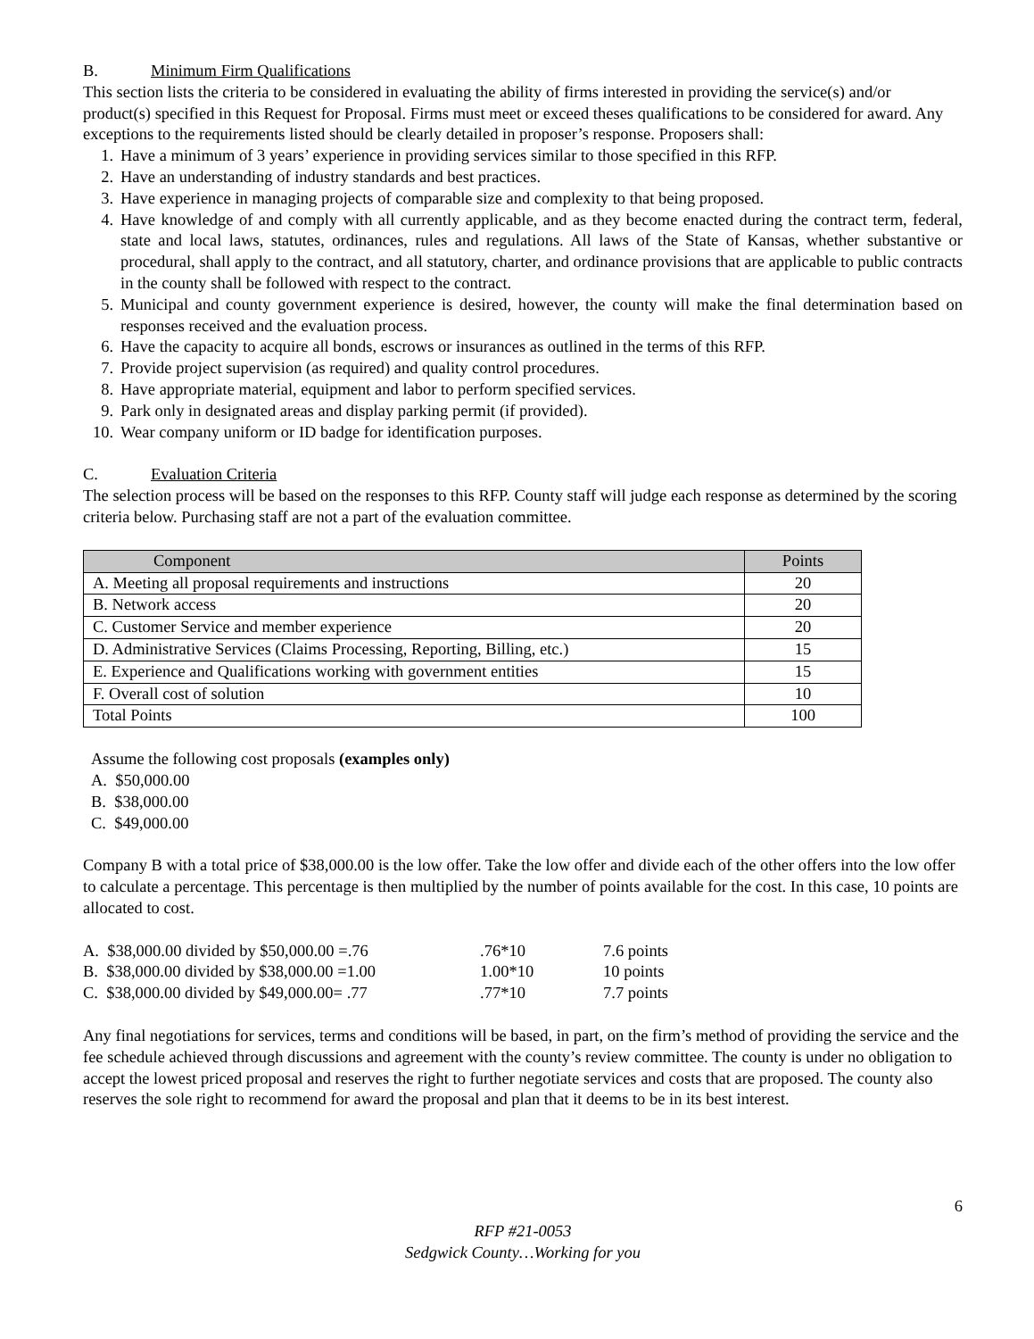B. Minimum Firm Qualifications
This section lists the criteria to be considered in evaluating the ability of firms interested in providing the service(s) and/or product(s) specified in this Request for Proposal. Firms must meet or exceed theses qualifications to be considered for award. Any exceptions to the requirements listed should be clearly detailed in proposer’s response. Proposers shall:
1. Have a minimum of 3 years’ experience in providing services similar to those specified in this RFP.
2. Have an understanding of industry standards and best practices.
3. Have experience in managing projects of comparable size and complexity to that being proposed.
4. Have knowledge of and comply with all currently applicable, and as they become enacted during the contract term, federal, state and local laws, statutes, ordinances, rules and regulations. All laws of the State of Kansas, whether substantive or procedural, shall apply to the contract, and all statutory, charter, and ordinance provisions that are applicable to public contracts in the county shall be followed with respect to the contract.
5. Municipal and county government experience is desired, however, the county will make the final determination based on responses received and the evaluation process.
6. Have the capacity to acquire all bonds, escrows or insurances as outlined in the terms of this RFP.
7. Provide project supervision (as required) and quality control procedures.
8. Have appropriate material, equipment and labor to perform specified services.
9. Park only in designated areas and display parking permit (if provided).
10. Wear company uniform or ID badge for identification purposes.
C. Evaluation Criteria
The selection process will be based on the responses to this RFP. County staff will judge each response as determined by the scoring criteria below. Purchasing staff are not a part of the evaluation committee.
| Component | Points |
| --- | --- |
| A. Meeting all proposal requirements and instructions | 20 |
| B. Network access | 20 |
| C. Customer Service and member experience | 20 |
| D. Administrative Services (Claims Processing, Reporting, Billing, etc.) | 15 |
| E. Experience and Qualifications working with government entities | 15 |
| F. Overall cost of solution | 10 |
| Total Points | 100 |
Assume the following cost proposals (examples only)
A. $50,000.00
B. $38,000.00
C. $49,000.00
Company B with a total price of $38,000.00 is the low offer. Take the low offer and divide each of the other offers into the low offer to calculate a percentage. This percentage is then multiplied by the number of points available for the cost. In this case, 10 points are allocated to cost.
| A. $38,000.00 divided by $50,000.00 =.76 | .76*10 | 7.6 points |
| B. $38,000.00 divided by $38,000.00 =1.00 | 1.00*10 | 10 points |
| C. $38,000.00 divided by $49,000.00= .77 | .77*10 | 7.7 points |
Any final negotiations for services, terms and conditions will be based, in part, on the firm’s method of providing the service and the fee schedule achieved through discussions and agreement with the county’s review committee. The county is under no obligation to accept the lowest priced proposal and reserves the right to further negotiate services and costs that are proposed. The county also reserves the sole right to recommend for award the proposal and plan that it deems to be in its best interest.
6
RFP #21-0053
Sedgwick County…Working for you